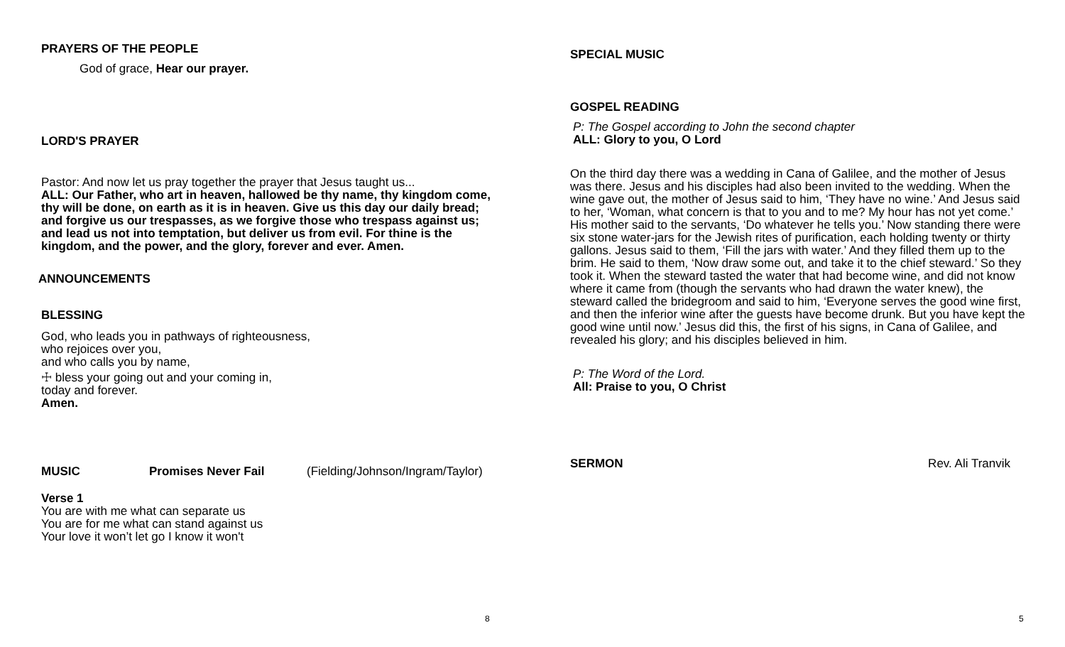PRAYERS OF THE PEOPLE
God of grace, Hear our prayer.
LORD'S PRAYER
Pastor: And now let us pray together the prayer that Jesus taught us...
ALL: Our Father, who art in heaven, hallowed be thy name, thy kingdom come, thy will be done, on earth as it is in heaven. Give us this day our daily bread; and forgive us our trespasses, as we forgive those who trespass against us; and lead us not into temptation, but deliver us from evil. For thine is the kingdom, and the power, and the glory, forever and ever. Amen.
ANNOUNCEMENTS
BLESSING
God, who leads you in pathways of righteousness,
who rejoices over you,
and who calls you by name,
☩ bless your going out and your coming in,
today and forever.
Amen.
MUSIC Promises Never Fail (Fielding/Johnson/Ingram/Taylor)
Verse 1
You are with me what can separate us
You are for me what can stand against us
Your love it won’t let go I know it won't
8
SPECIAL MUSIC
GOSPEL READING
P: The Gospel according to John the second chapter
ALL: Glory to you, O Lord
On the third day there was a wedding in Cana of Galilee, and the mother of Jesus was there. Jesus and his disciples had also been invited to the wedding. When the wine gave out, the mother of Jesus said to him, ‘They have no wine.’ And Jesus said to her, ‘Woman, what concern is that to you and to me? My hour has not yet come.’ His mother said to the servants, ‘Do whatever he tells you.’ Now standing there were six stone water-jars for the Jewish rites of purification, each holding twenty or thirty gallons. Jesus said to them, ‘Fill the jars with water.’ And they filled them up to the brim. He said to them, ‘Now draw some out, and take it to the chief steward.’ So they took it. When the steward tasted the water that had become wine, and did not know where it came from (though the servants who had drawn the water knew), the steward called the bridegroom and said to him, ‘Everyone serves the good wine first, and then the inferior wine after the guests have become drunk. But you have kept the good wine until now.’ Jesus did this, the first of his signs, in Cana of Galilee, and revealed his glory; and his disciples believed in him.
P: The Word of the Lord.
All: Praise to you, O Christ
SERMON Rev. Ali Tranvik
5